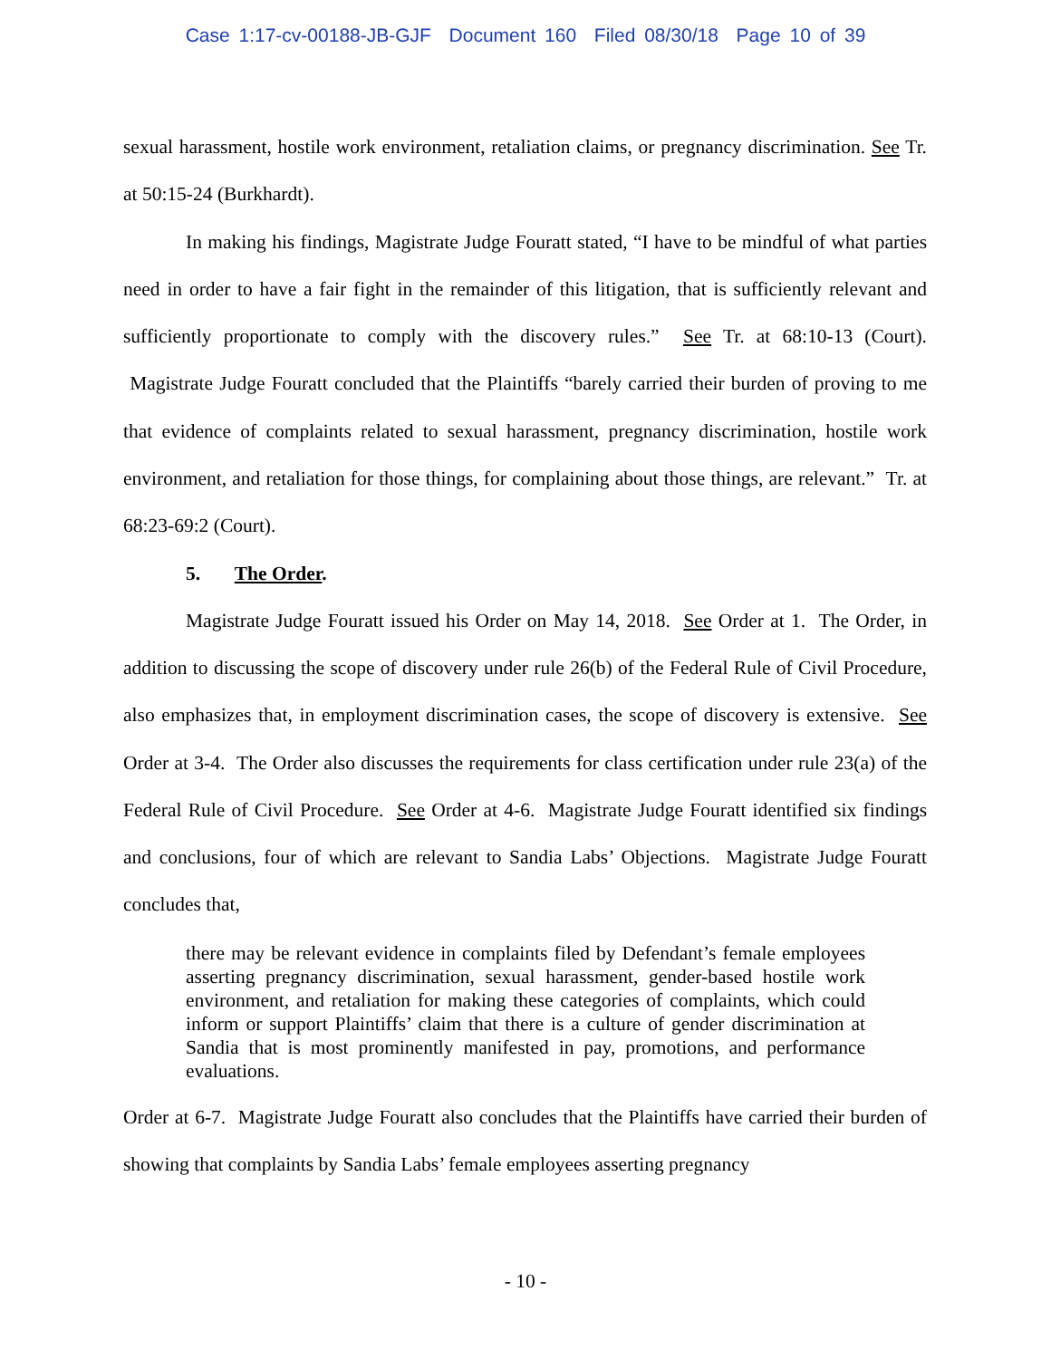Case 1:17-cv-00188-JB-GJF Document 160 Filed 08/30/18 Page 10 of 39
sexual harassment, hostile work environment, retaliation claims, or pregnancy discrimination. See Tr. at 50:15-24 (Burkhardt).
In making his findings, Magistrate Judge Fouratt stated, “I have to be mindful of what parties need in order to have a fair fight in the remainder of this litigation, that is sufficiently relevant and sufficiently proportionate to comply with the discovery rules.” See Tr. at 68:10-13 (Court). Magistrate Judge Fouratt concluded that the Plaintiffs “barely carried their burden of proving to me that evidence of complaints related to sexual harassment, pregnancy discrimination, hostile work environment, and retaliation for those things, for complaining about those things, are relevant.” Tr. at 68:23-69:2 (Court).
5. The Order.
Magistrate Judge Fouratt issued his Order on May 14, 2018. See Order at 1. The Order, in addition to discussing the scope of discovery under rule 26(b) of the Federal Rule of Civil Procedure, also emphasizes that, in employment discrimination cases, the scope of discovery is extensive. See Order at 3-4. The Order also discusses the requirements for class certification under rule 23(a) of the Federal Rule of Civil Procedure. See Order at 4-6. Magistrate Judge Fouratt identified six findings and conclusions, four of which are relevant to Sandia Labs’ Objections. Magistrate Judge Fouratt concludes that,
there may be relevant evidence in complaints filed by Defendant’s female employees asserting pregnancy discrimination, sexual harassment, gender-based hostile work environment, and retaliation for making these categories of complaints, which could inform or support Plaintiffs’ claim that there is a culture of gender discrimination at Sandia that is most prominently manifested in pay, promotions, and performance evaluations.
Order at 6-7. Magistrate Judge Fouratt also concludes that the Plaintiffs have carried their burden of showing that complaints by Sandia Labs’ female employees asserting pregnancy
- 10 -